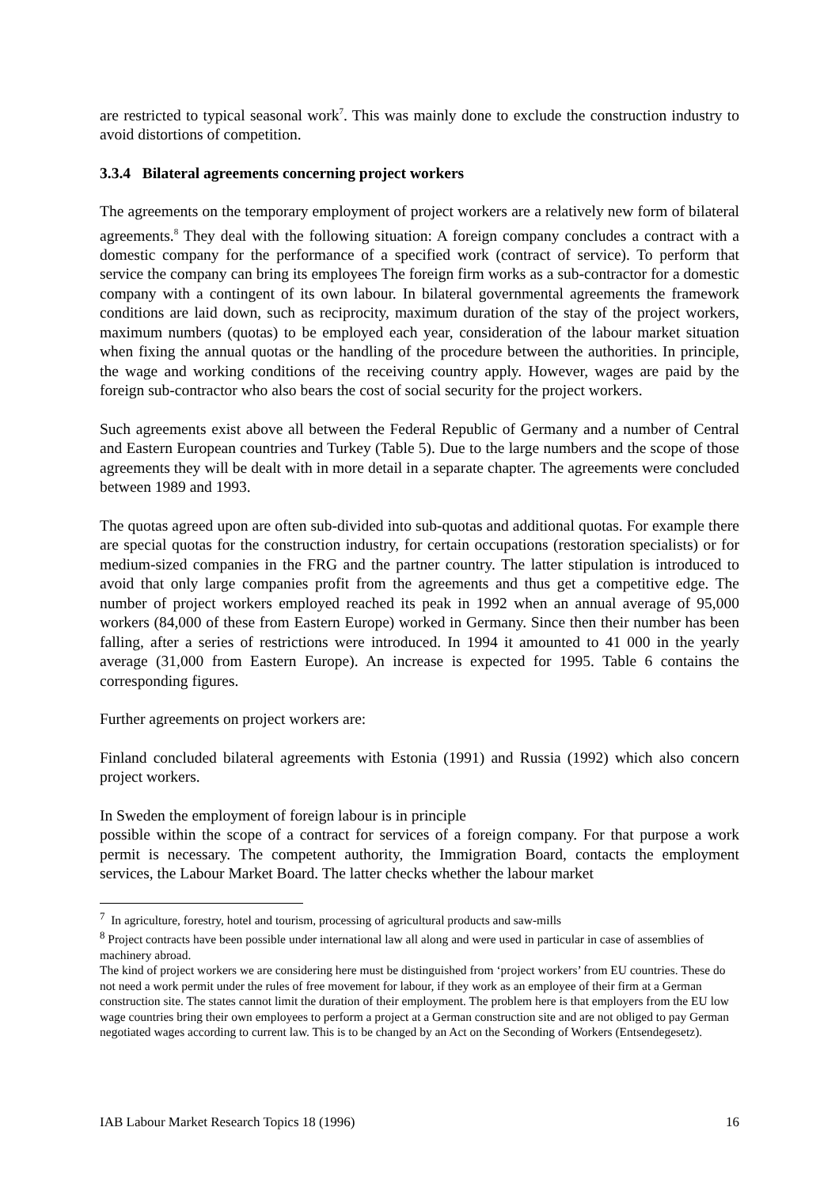are restricted to typical seasonal work<sup>7</sup>. This was mainly done to exclude the construction industry to avoid distortions of competition.
3.3.4 Bilateral agreements concerning project workers
The agreements on the temporary employment of project workers are a relatively new form of bilateral agreements.<sup>8</sup> They deal with the following situation: A foreign company concludes a contract with a domestic company for the performance of a specified work (contract of service). To perform that service the company can bring its employees The foreign firm works as a sub-contractor for a domestic company with a contingent of its own labour. In bilateral governmental agreements the framework conditions are laid down, such as reciprocity, maximum duration of the stay of the project workers, maximum numbers (quotas) to be employed each year, consideration of the labour market situation when fixing the annual quotas or the handling of the procedure between the authorities. In principle, the wage and working conditions of the receiving country apply. However, wages are paid by the foreign sub-contractor who also bears the cost of social security for the project workers.
Such agreements exist above all between the Federal Republic of Germany and a number of Central and Eastern European countries and Turkey (Table 5). Due to the large numbers and the scope of those agreements they will be dealt with in more detail in a separate chapter. The agreements were concluded between 1989 and 1993.
The quotas agreed upon are often sub-divided into sub-quotas and additional quotas. For example there are special quotas for the construction industry, for certain occupations (restoration specialists) or for medium-sized companies in the FRG and the partner country. The latter stipulation is introduced to avoid that only large companies profit from the agreements and thus get a competitive edge. The number of project workers employed reached its peak in 1992 when an annual average of 95,000 workers (84,000 of these from Eastern Europe) worked in Germany. Since then their number has been falling, after a series of restrictions were introduced. In 1994 it amounted to 41 000 in the yearly average (31,000 from Eastern Europe). An increase is expected for 1995. Table 6 contains the corresponding figures.
Further agreements on project workers are:
Finland concluded bilateral agreements with Estonia (1991) and Russia (1992) which also concern project workers.
In Sweden the employment of foreign labour is in principle
possible within the scope of a contract for services of a foreign company. For that purpose a work permit is necessary. The competent authority, the Immigration Board, contacts the employment services, the Labour Market Board. The latter checks whether the labour market
<sup>7</sup> In agriculture, forestry, hotel and tourism, processing of agricultural products and saw-mills
<sup>8</sup> Project contracts have been possible under international law all along and were used in particular in case of assemblies of machinery abroad.
The kind of project workers we are considering here must be distinguished from ‘project workers’ from EU countries. These do not need a work permit under the rules of free movement for labour, if they work as an employee of their firm at a German construction site. The states cannot limit the duration of their employment. The problem here is that employers from the EU low wage countries bring their own employees to perform a project at a German construction site and are not obliged to pay German negotiated wages according to current law. This is to be changed by an Act on the Seconding of Workers (Entsendegesetz).
IAB Labour Market Research Topics 18 (1996) 16